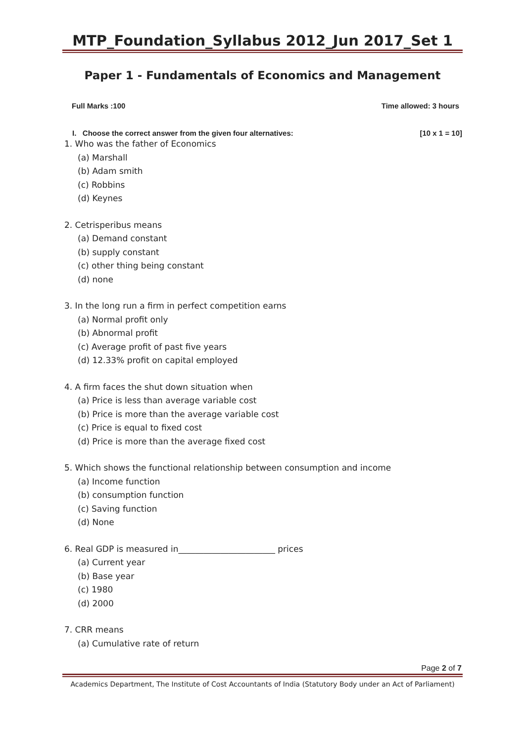MTP_Foundation_Syllabus 2012_Jun 2017_Set 1
Paper 1 - Fundamentals of Economics and Management
Full Marks :100 Time allowed: 3 hours
I. Choose the correct answer from the given four alternatives: [10 x 1 = 10]
1. Who was the father of Economics
(a) Marshall
(b) Adam smith
(c) Robbins
(d) Keynes
2. Cetrisperibus means
(a) Demand constant
(b) supply constant
(c) other thing being constant
(d) none
3. In the long run a firm in perfect competition earns
(a) Normal profit only
(b) Abnormal profit
(c) Average profit of past five years
(d) 12.33% profit on capital employed
4. A firm faces the shut down situation when
(a) Price is less than average variable cost
(b) Price is more than the average variable cost
(c) Price is equal to fixed cost
(d) Price is more than the average fixed cost
5. Which shows the functional relationship between consumption and income
(a) Income function
(b) consumption function
(c) Saving function
(d) None
6. Real GDP is measured in_______________________ prices
(a) Current year
(b) Base year
(c) 1980
(d) 2000
7. CRR means
(a) Cumulative rate of return
Page 2 of 7
Academics Department, The Institute of Cost Accountants of India (Statutory Body under an Act of Parliament)